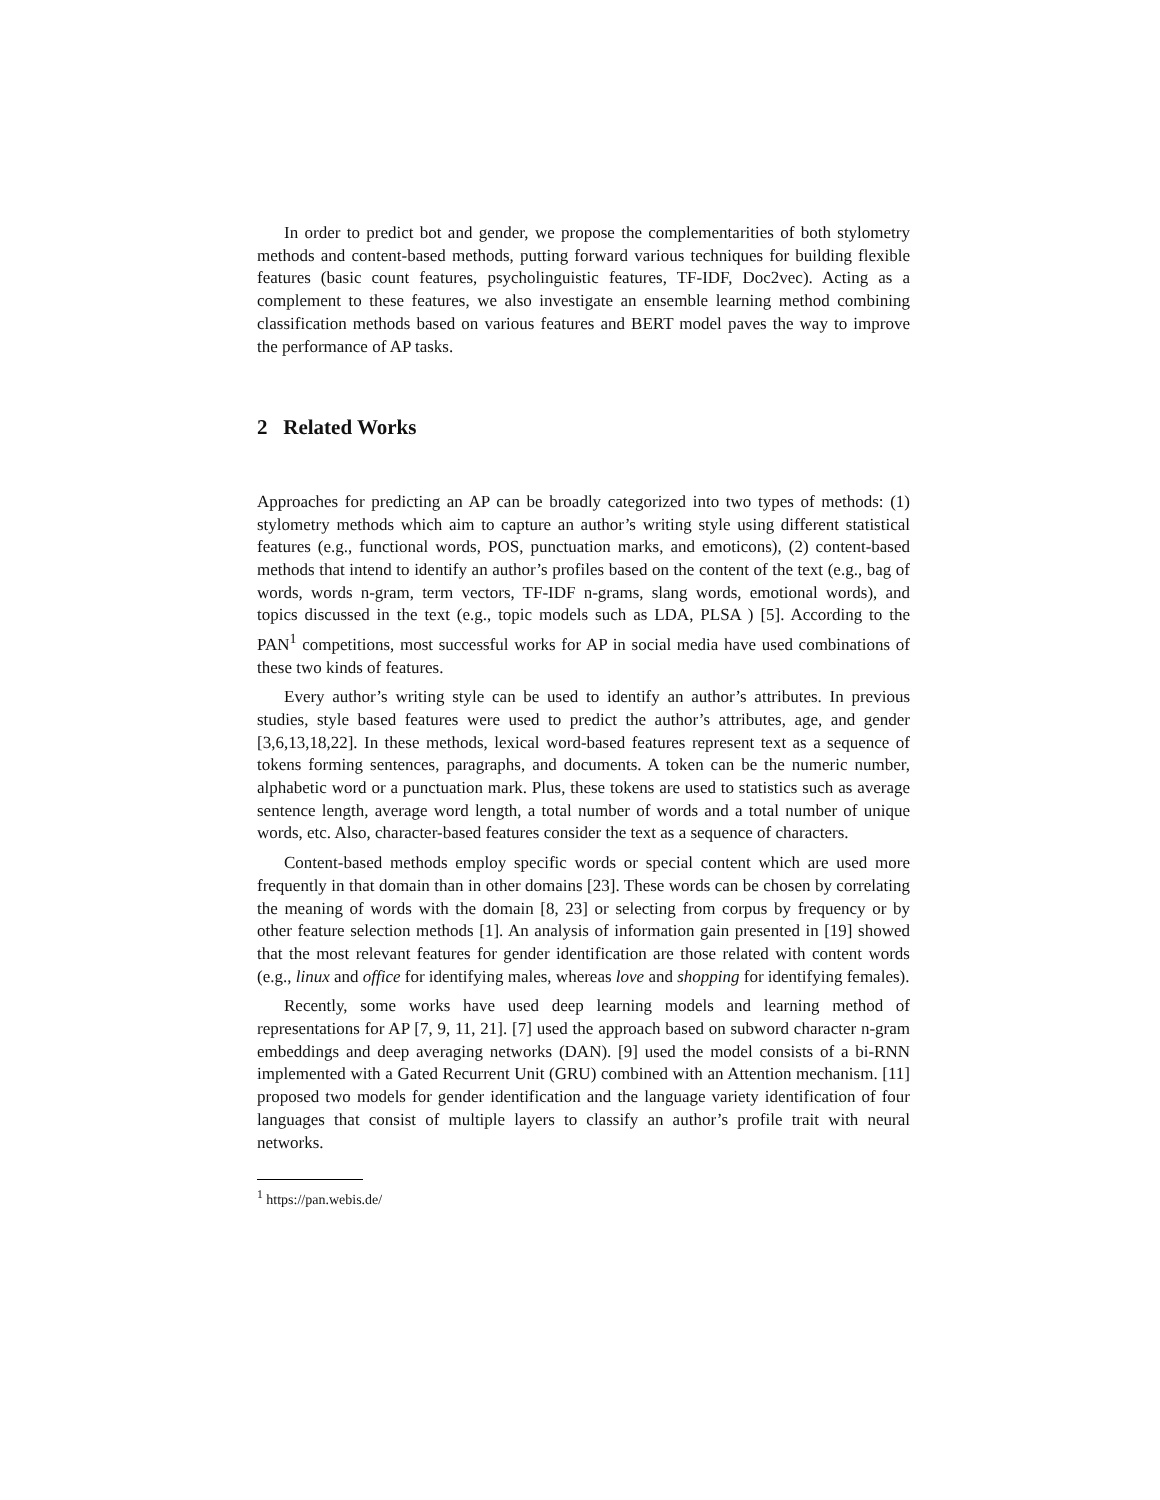In order to predict bot and gender, we propose the complementarities of both stylometry methods and content-based methods, putting forward various techniques for building flexible features (basic count features, psycholinguistic features, TF-IDF, Doc2vec). Acting as a complement to these features, we also investigate an ensemble learning method combining classification methods based on various features and BERT model paves the way to improve the performance of AP tasks.
2 Related Works
Approaches for predicting an AP can be broadly categorized into two types of methods: (1) stylometry methods which aim to capture an author’s writing style using different statistical features (e.g., functional words, POS, punctuation marks, and emoticons), (2) content-based methods that intend to identify an author’s profiles based on the content of the text (e.g., bag of words, words n-gram, term vectors, TF-IDF n-grams, slang words, emotional words), and topics discussed in the text (e.g., topic models such as LDA, PLSA ) [5]. According to the PAN<sup>1</sup> competitions, most successful works for AP in social media have used combinations of these two kinds of features.
Every author’s writing style can be used to identify an author’s attributes. In previous studies, style based features were used to predict the author’s attributes, age, and gender [3,6,13,18,22]. In these methods, lexical word-based features represent text as a sequence of tokens forming sentences, paragraphs, and documents. A token can be the numeric number, alphabetic word or a punctuation mark. Plus, these tokens are used to statistics such as average sentence length, average word length, a total number of words and a total number of unique words, etc. Also, character-based features consider the text as a sequence of characters.
Content-based methods employ specific words or special content which are used more frequently in that domain than in other domains [23]. These words can be chosen by correlating the meaning of words with the domain [8, 23] or selecting from corpus by frequency or by other feature selection methods [1]. An analysis of information gain presented in [19] showed that the most relevant features for gender identification are those related with content words (e.g., linux and office for identifying males, whereas love and shopping for identifying females).
Recently, some works have used deep learning models and learning method of representations for AP [7, 9, 11, 21]. [7] used the approach based on subword character n-gram embeddings and deep averaging networks (DAN). [9] used the model consists of a bi-RNN implemented with a Gated Recurrent Unit (GRU) combined with an Attention mechanism. [11] proposed two models for gender identification and the language variety identification of four languages that consist of multiple layers to classify an author’s profile trait with neural networks.
<sup>1</sup> https://pan.webis.de/